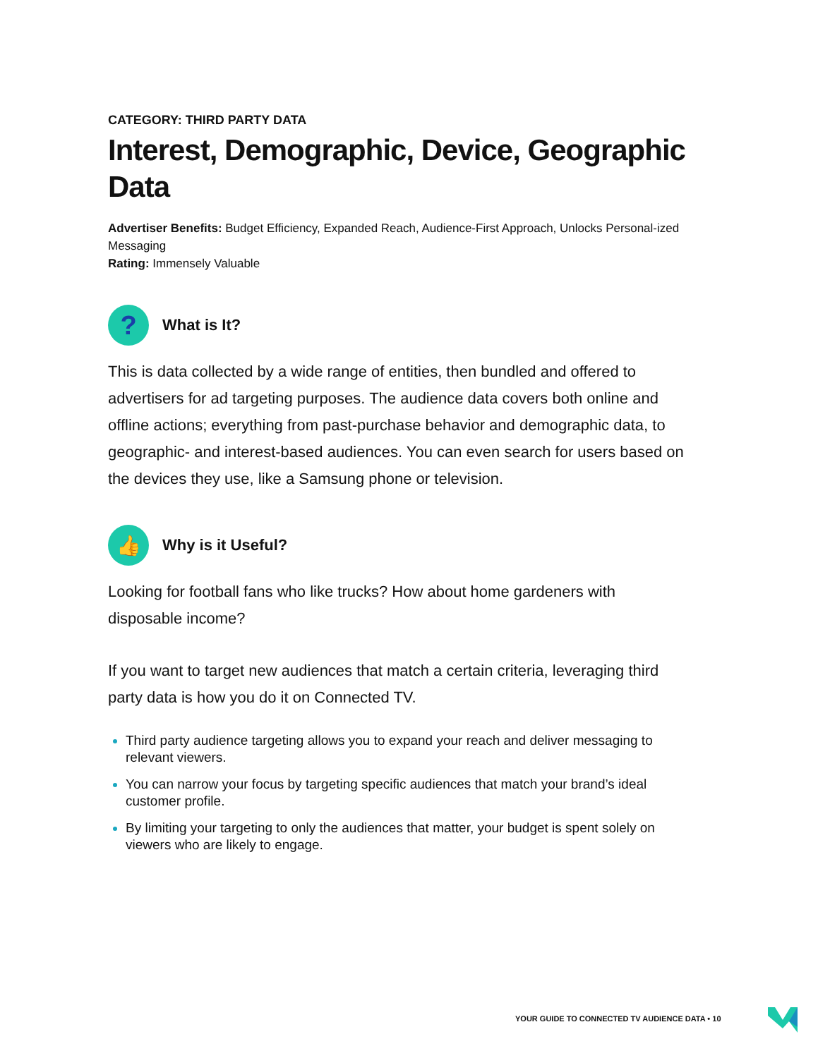CATEGORY: THIRD PARTY DATA
Interest, Demographic, Device, Geographic Data
Advertiser Benefits: Budget Efficiency, Expanded Reach, Audience-First Approach, Unlocks Personal-ized Messaging
Rating: Immensely Valuable
?
What is It?
This is data collected by a wide range of entities, then bundled and offered to advertisers for ad targeting purposes. The audience data covers both online and offline actions; everything from past-purchase behavior and demographic data, to geographic- and interest-based audiences. You can even search for users based on the devices they use, like a Samsung phone or television.
👍
Why is it Useful?
Looking for football fans who like trucks? How about home gardeners with disposable income?
If you want to target new audiences that match a certain criteria, leveraging third party data is how you do it on Connected TV.
Third party audience targeting allows you to expand your reach and deliver messaging to relevant viewers.
You can narrow your focus by targeting specific audiences that match your brand’s ideal customer profile.
By limiting your targeting to only the audiences that matter, your budget is spent solely on viewers who are likely to engage.
YOUR GUIDE TO CONNECTED TV AUDIENCE DATA • 10